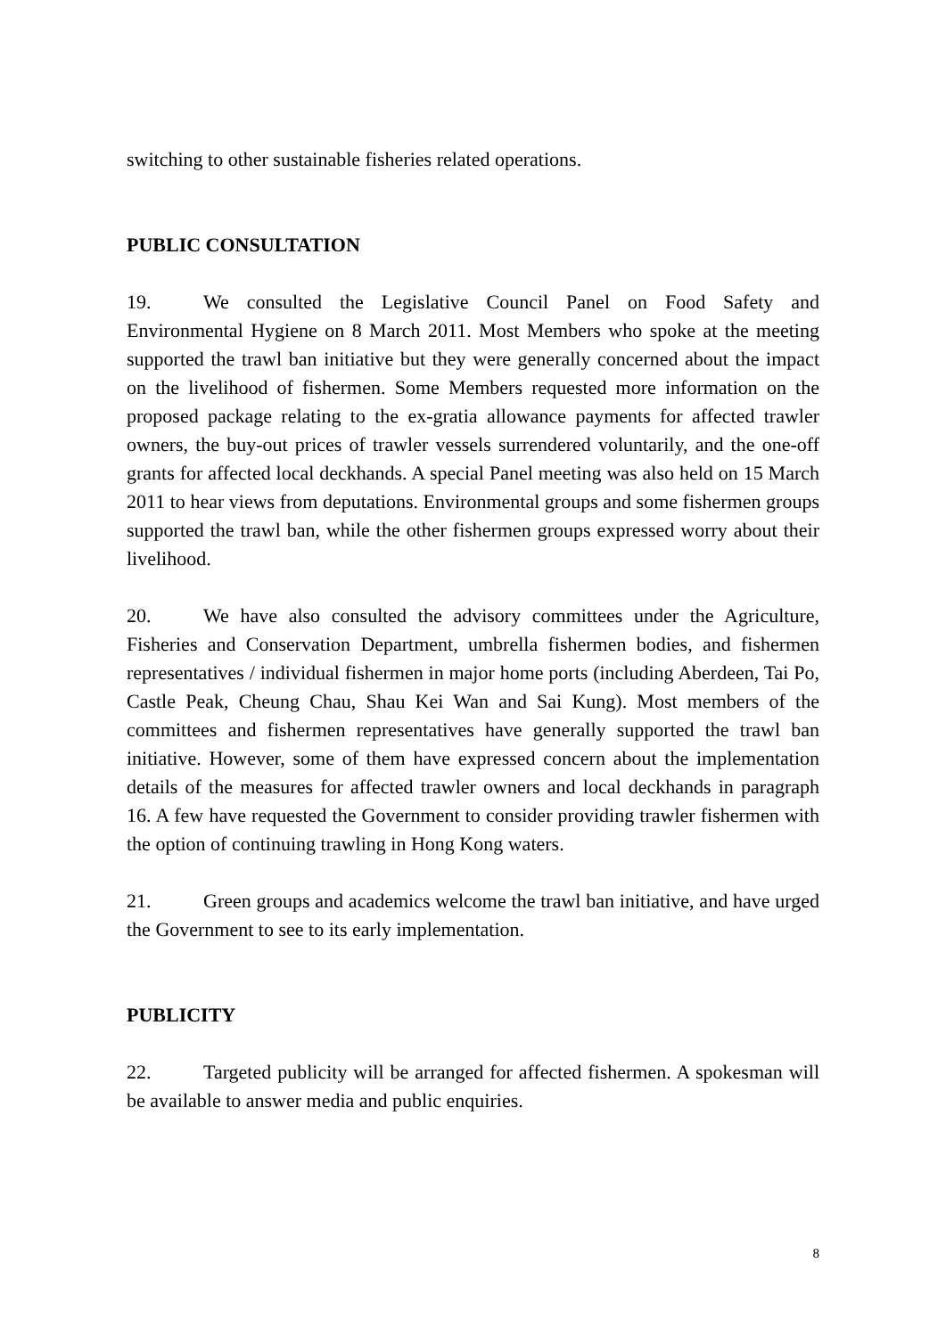switching to other sustainable fisheries related operations.
PUBLIC CONSULTATION
19. We consulted the Legislative Council Panel on Food Safety and Environmental Hygiene on 8 March 2011. Most Members who spoke at the meeting supported the trawl ban initiative but they were generally concerned about the impact on the livelihood of fishermen. Some Members requested more information on the proposed package relating to the ex-gratia allowance payments for affected trawler owners, the buy-out prices of trawler vessels surrendered voluntarily, and the one-off grants for affected local deckhands. A special Panel meeting was also held on 15 March 2011 to hear views from deputations. Environmental groups and some fishermen groups supported the trawl ban, while the other fishermen groups expressed worry about their livelihood.
20. We have also consulted the advisory committees under the Agriculture, Fisheries and Conservation Department, umbrella fishermen bodies, and fishermen representatives / individual fishermen in major home ports (including Aberdeen, Tai Po, Castle Peak, Cheung Chau, Shau Kei Wan and Sai Kung). Most members of the committees and fishermen representatives have generally supported the trawl ban initiative. However, some of them have expressed concern about the implementation details of the measures for affected trawler owners and local deckhands in paragraph 16. A few have requested the Government to consider providing trawler fishermen with the option of continuing trawling in Hong Kong waters.
21. Green groups and academics welcome the trawl ban initiative, and have urged the Government to see to its early implementation.
PUBLICITY
22. Targeted publicity will be arranged for affected fishermen. A spokesman will be available to answer media and public enquiries.
8